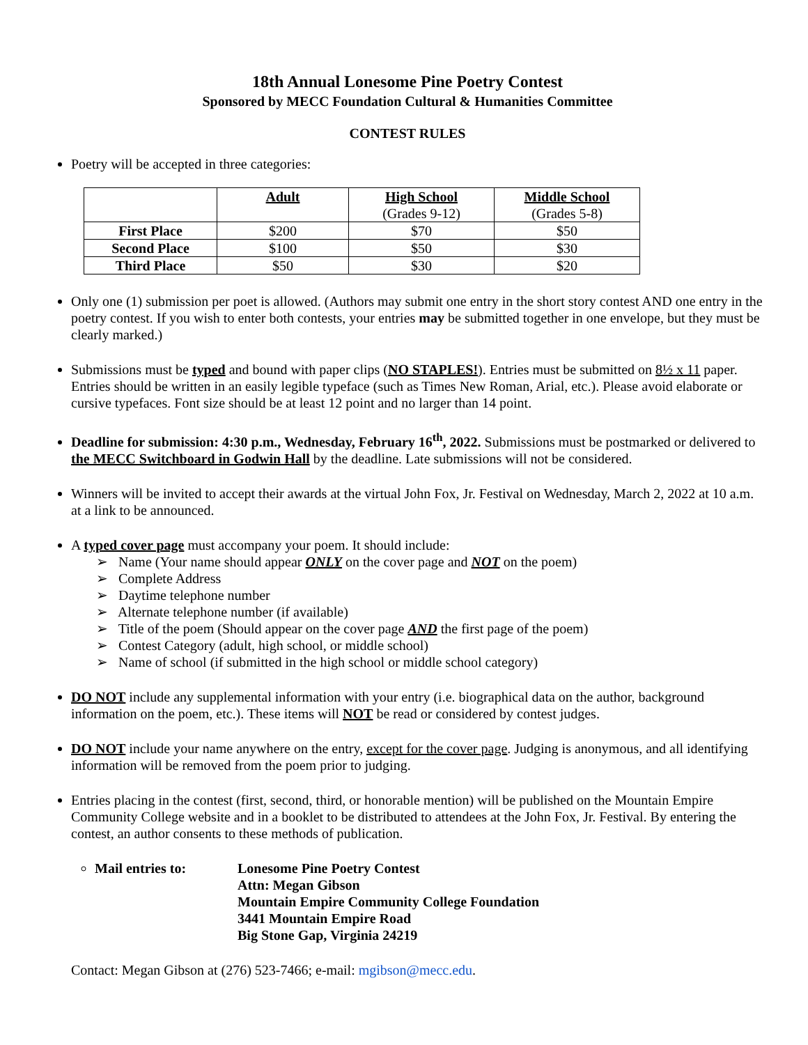18th Annual Lonesome Pine Poetry Contest
Sponsored by MECC Foundation Cultural & Humanities Committee
CONTEST RULES
Poetry will be accepted in three categories:
| | Adult | High School (Grades 9-12) | Middle School (Grades 5-8) |
| First Place | $200 | $70 | $50 |
| Second Place | $100 | $50 | $30 |
| Third Place | $50 | $30 | $20 |
Only one (1) submission per poet is allowed. (Authors may submit one entry in the short story contest AND one entry in the poetry contest. If you wish to enter both contests, your entries may be submitted together in one envelope, but they must be clearly marked.)
Submissions must be typed and bound with paper clips (NO STAPLES!). Entries must be submitted on 8½ x 11 paper. Entries should be written in an easily legible typeface (such as Times New Roman, Arial, etc.). Please avoid elaborate or cursive typefaces. Font size should be at least 12 point and no larger than 14 point.
Deadline for submission: 4:30 p.m., Wednesday, February 16<sup>th</sup>, 2022. Submissions must be postmarked or delivered to the MECC Switchboard in Godwin Hall by the deadline. Late submissions will not be considered.
Winners will be invited to accept their awards at the virtual John Fox, Jr. Festival on Wednesday, March 2, 2022 at 10 a.m. at a link to be announced.
A typed cover page must accompany your poem. It should include:
➢ Name (Your name should appear ONLY on the cover page and NOT on the poem)
➢ Complete Address
➢ Daytime telephone number
➢ Alternate telephone number (if available)
➢ Title of the poem (Should appear on the cover page AND the first page of the poem)
➢ Contest Category (adult, high school, or middle school)
➢ Name of school (if submitted in the high school or middle school category)
DO NOT include any supplemental information with your entry (i.e. biographical data on the author, background information on the poem, etc.). These items will NOT be read or considered by contest judges.
DO NOT include your name anywhere on the entry, except for the cover page. Judging is anonymous, and all identifying information will be removed from the poem prior to judging.
Entries placing in the contest (first, second, third, or honorable mention) will be published on the Mountain Empire Community College website and in a booklet to be distributed to attendees at the John Fox, Jr. Festival. By entering the contest, an author consents to these methods of publication.
Mail entries to: Lonesome Pine Poetry Contest
Attn: Megan Gibson
Mountain Empire Community College Foundation
3441 Mountain Empire Road
Big Stone Gap, Virginia 24219
Contact: Megan Gibson at (276) 523-7466; e-mail: mgibson@mecc.edu.